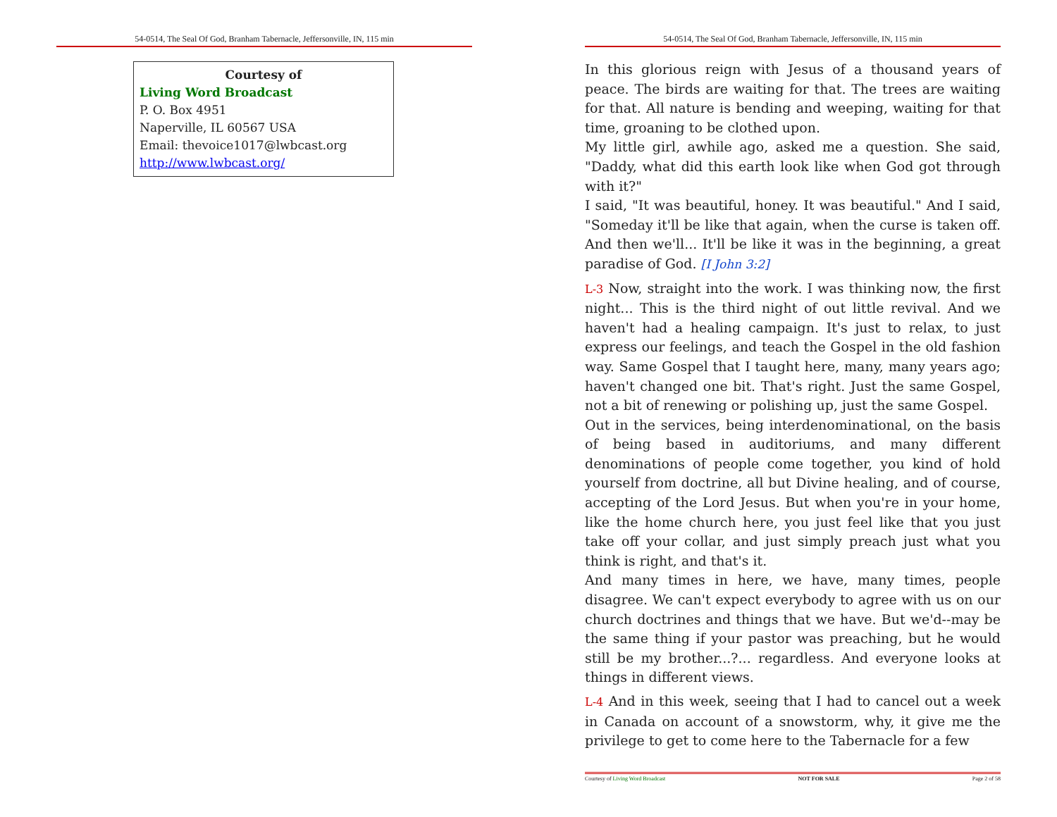54-0514, The Seal Of God, Branham Tabernacle, Jeffersonville, IN, 115 min
Courtesy of
Living Word Broadcast
P. O. Box 4951
Naperville, IL 60567 USA
Email: thevoice1017@lwbcast.org
http://www.lwbcast.org/
54-0514, The Seal Of God, Branham Tabernacle, Jeffersonville, IN, 115 min
In this glorious reign with Jesus of a thousand years of peace. The birds are waiting for that. The trees are waiting for that. All nature is bending and weeping, waiting for that time, groaning to be clothed upon.
My little girl, awhile ago, asked me a question. She said, "Daddy, what did this earth look like when God got through with it?"
I said, "It was beautiful, honey. It was beautiful." And I said, "Someday it'll be like that again, when the curse is taken off. And then we'll... It'll be like it was in the beginning, a great paradise of God. [I John 3:2]
L-3 Now, straight into the work. I was thinking now, the first night... This is the third night of out little revival. And we haven't had a healing campaign. It's just to relax, to just express our feelings, and teach the Gospel in the old fashion way. Same Gospel that I taught here, many, many years ago; haven't changed one bit. That's right. Just the same Gospel, not a bit of renewing or polishing up, just the same Gospel.
Out in the services, being interdenominational, on the basis of being based in auditoriums, and many different denominations of people come together, you kind of hold yourself from doctrine, all but Divine healing, and of course, accepting of the Lord Jesus. But when you're in your home, like the home church here, you just feel like that you just take off your collar, and just simply preach just what you think is right, and that's it.
And many times in here, we have, many times, people disagree. We can't expect everybody to agree with us on our church doctrines and things that we have. But we'd--may be the same thing if your pastor was preaching, but he would still be my brother...?... regardless. And everyone looks at things in different views.
L-4 And in this week, seeing that I had to cancel out a week in Canada on account of a snowstorm, why, it give me the privilege to get to come here to the Tabernacle for a few
Courtesy of Living Word Broadcast NOT FOR SALE Page 2 of 58